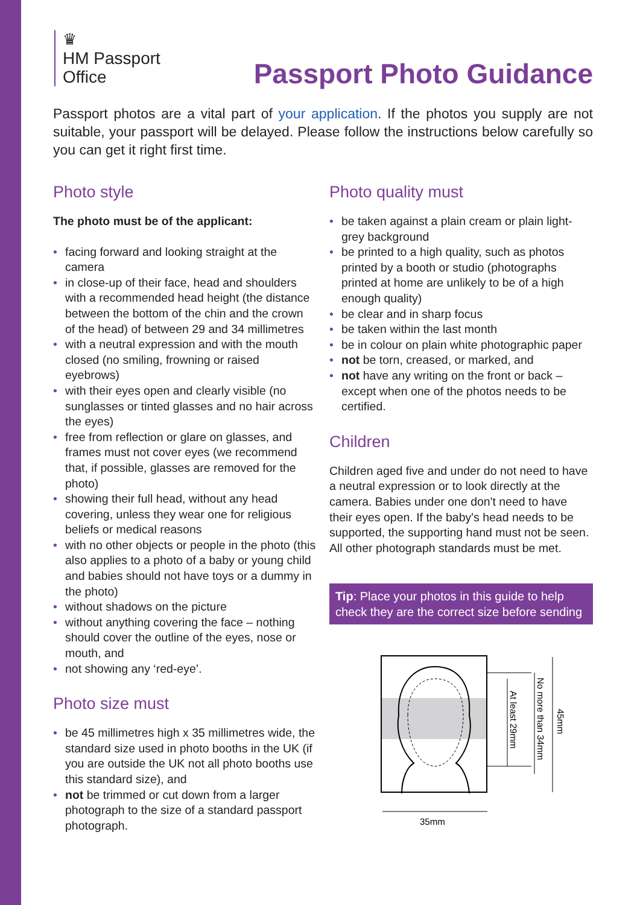♛
HM Passport
Office
Passport Photo Guidance
Passport photos are a vital part of your application. If the photos you supply are not suitable, your passport will be delayed. Please follow the instructions below carefully so you can get it right first time.
Photo style
The photo must be of the applicant:
• facing forward and looking straight at the camera
• in close-up of their face, head and shoulders with a recommended head height (the distance between the bottom of the chin and the crown of the head) of between 29 and 34 millimetres
• with a neutral expression and with the mouth closed (no smiling, frowning or raised eyebrows)
• with their eyes open and clearly visible (no sunglasses or tinted glasses and no hair across the eyes)
• free from reflection or glare on glasses, and frames must not cover eyes (we recommend that, if possible, glasses are removed for the photo)
• showing their full head, without any head covering, unless they wear one for religious beliefs or medical reasons
• with no other objects or people in the photo (this also applies to a photo of a baby or young child and babies should not have toys or a dummy in the photo)
• without shadows on the picture
• without anything covering the face – nothing should cover the outline of the eyes, nose or mouth, and
• not showing any ‘red-eye’.
Photo size must
• be 45 millimetres high x 35 millimetres wide, the standard size used in photo booths in the UK (if you are outside the UK not all photo booths use this standard size), and
• not be trimmed or cut down from a larger photograph to the size of a standard passport photograph.
Photo quality must
• be taken against a plain cream or plain light-grey background
• be printed to a high quality, such as photos printed by a booth or studio (photographs printed at home are unlikely to be of a high enough quality)
• be clear and in sharp focus
• be taken within the last month
• be in colour on plain white photographic paper
• not be torn, creased, or marked, and
• not have any writing on the front or back – except when one of the photos needs to be certified.
Children
Children aged five and under do not need to have a neutral expression or to look directly at the camera. Babies under one don't need to have their eyes open. If the baby's head needs to be supported, the supporting hand must not be seen. All other photograph standards must be met.
Tip: Place your photos in this guide to help check they are the correct size before sending
At least 29mm
No more than 34mm
45mm
35mm